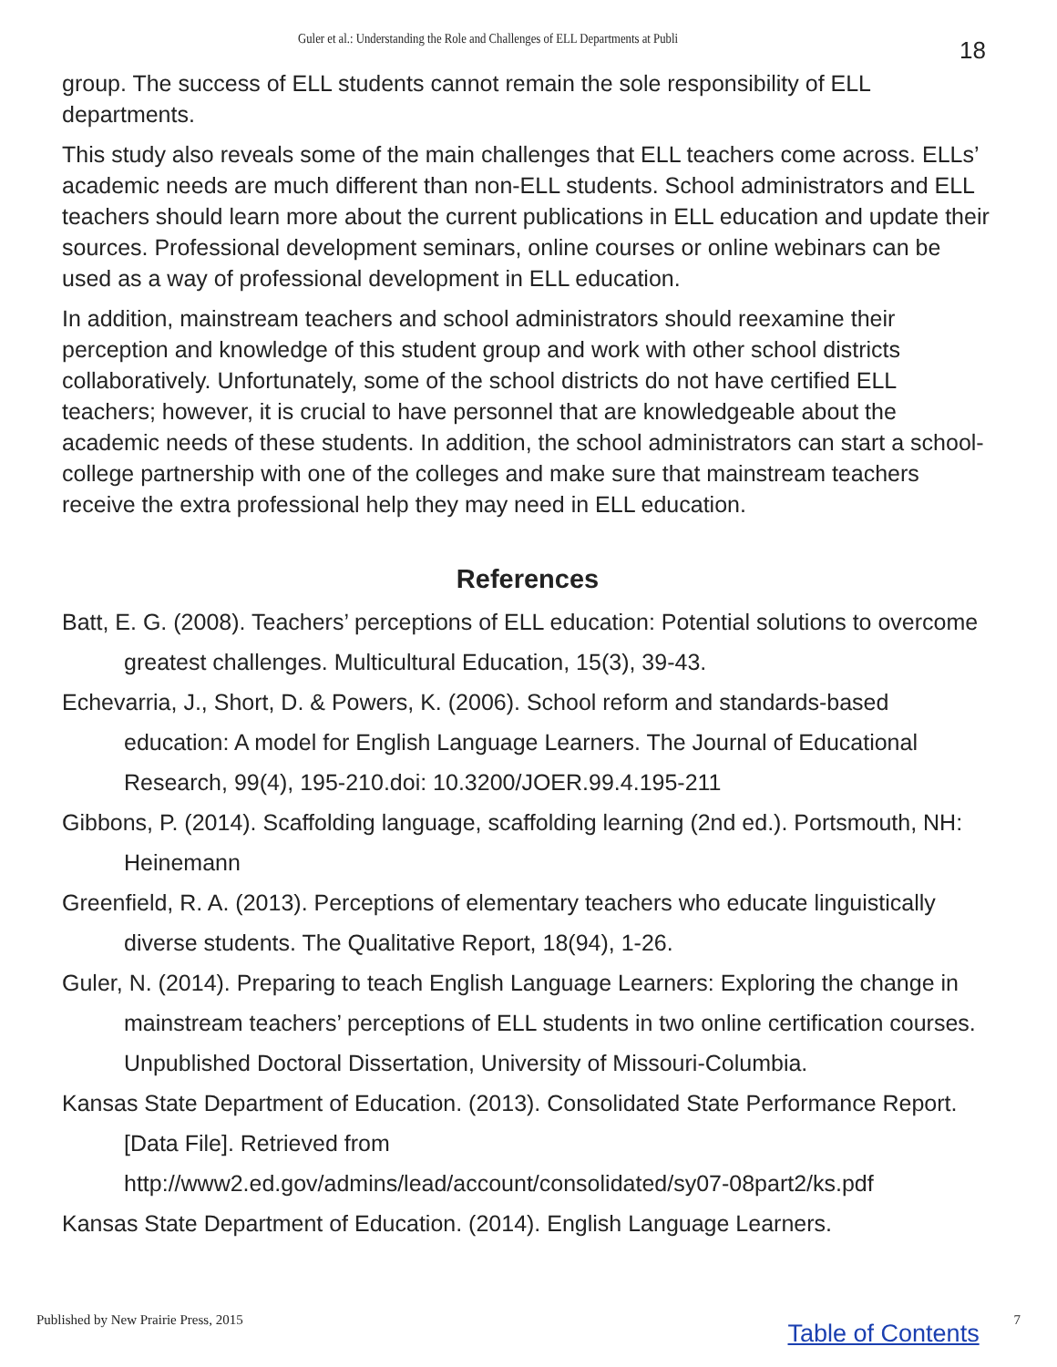Guler et al.: Understanding the Role and Challenges of ELL Departments at Publi 18
group. The success of ELL students cannot remain the sole responsibility of ELL departments.
This study also reveals some of the main challenges that ELL teachers come across. ELLs’ academic needs are much different than non-ELL students. School administrators and ELL teachers should learn more about the current publications in ELL education and update their sources. Professional development seminars, online courses or online webinars can be used as a way of professional development in ELL education.
In addition, mainstream teachers and school administrators should reexamine their perception and knowledge of this student group and work with other school districts collaboratively. Unfortunately, some of the school districts do not have certified ELL teachers; however, it is crucial to have personnel that are knowledgeable about the academic needs of these students. In addition, the school administrators can start a school-college partnership with one of the colleges and make sure that mainstream teachers receive the extra professional help they may need in ELL education.
References
Batt, E. G. (2008). Teachers’ perceptions of ELL education: Potential solutions to overcome greatest challenges. Multicultural Education, 15(3), 39-43.
Echevarria, J., Short, D. & Powers, K. (2006). School reform and standards-based education: A model for English Language Learners. The Journal of Educational Research, 99(4), 195-210.doi: 10.3200/JOER.99.4.195-211
Gibbons, P. (2014). Scaffolding language, scaffolding learning (2nd ed.). Portsmouth, NH: Heinemann
Greenfield, R. A. (2013). Perceptions of elementary teachers who educate linguistically diverse students. The Qualitative Report, 18(94), 1-26.
Guler, N. (2014). Preparing to teach English Language Learners: Exploring the change in mainstream teachers’ perceptions of ELL students in two online certification courses. Unpublished Doctoral Dissertation, University of Missouri-Columbia.
Kansas State Department of Education. (2013). Consolidated State Performance Report. [Data File]. Retrieved from http://www2.ed.gov/admins/lead/account/consolidated/sy07-08part2/ks.pdf
Kansas State Department of Education. (2014). English Language Learners.
Published by New Prairie Press, 2015 Table of Contents 7